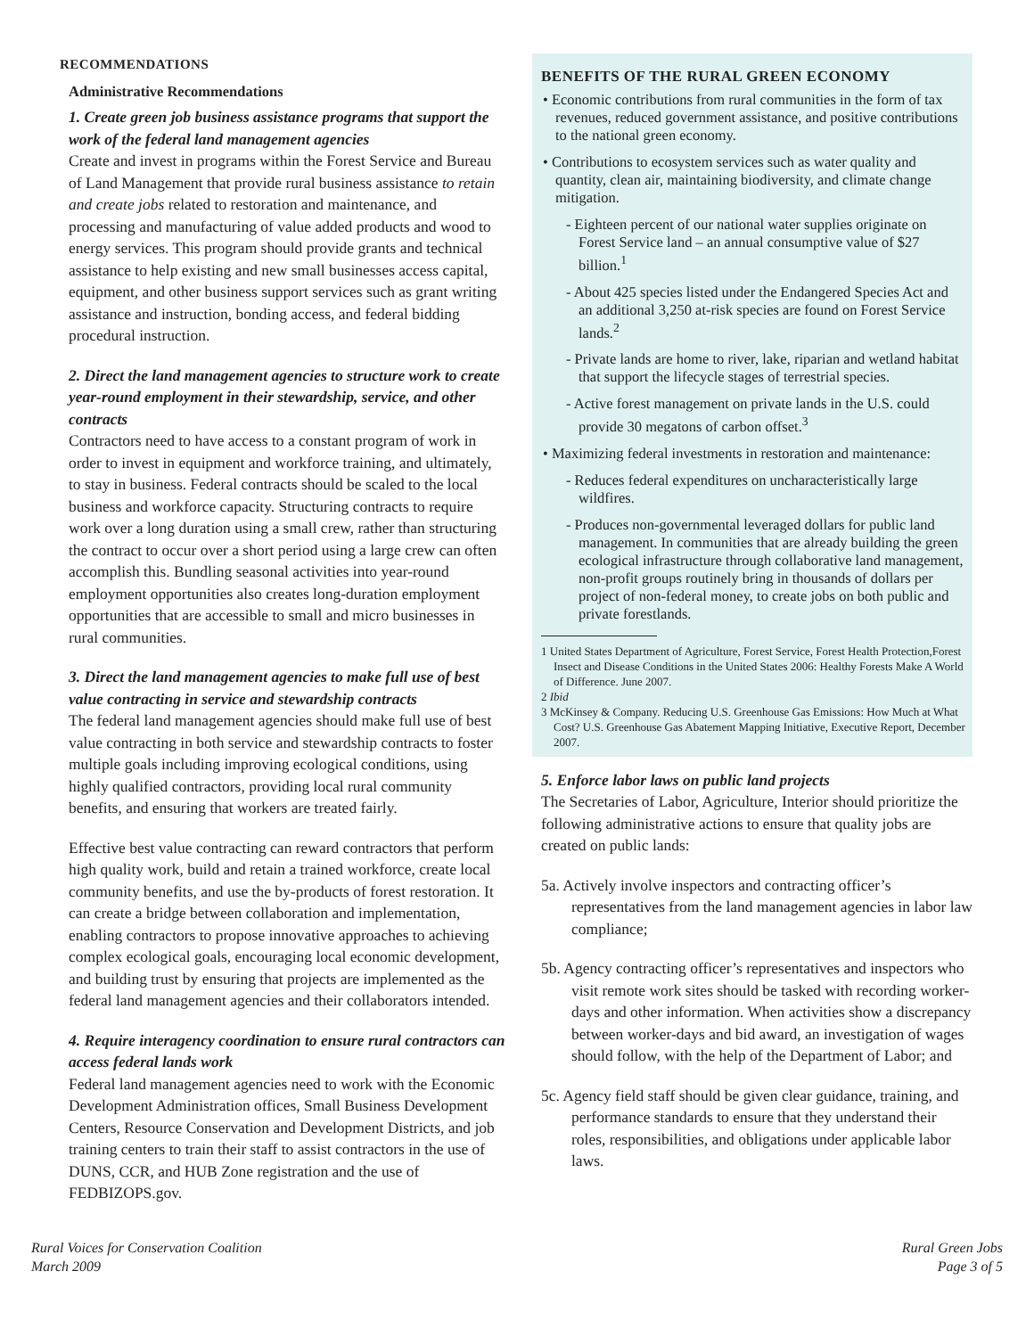RECOMMENDATIONS
Administrative Recommendations
1. Create green job business assistance programs that support the work of the federal land management agencies
Create and invest in programs within the Forest Service and Bureau of Land Management that provide rural business assistance to retain and create jobs related to restoration and maintenance, and processing and manufacturing of value added products and wood to energy services. This program should provide grants and technical assistance to help existing and new small businesses access capital, equipment, and other business support services such as grant writing assistance and instruction, bonding access, and federal bidding procedural instruction.
2. Direct the land management agencies to structure work to create year-round employment in their stewardship, service, and other contracts
Contractors need to have access to a constant program of work in order to invest in equipment and workforce training, and ultimately, to stay in business. Federal contracts should be scaled to the local business and workforce capacity. Structuring contracts to require work over a long duration using a small crew, rather than structuring the contract to occur over a short period using a large crew can often accomplish this. Bundling seasonal activities into year-round employment opportunities also creates long-duration employment opportunities that are accessible to small and micro businesses in rural communities.
3. Direct the land management agencies to make full use of best value contracting in service and stewardship contracts
The federal land management agencies should make full use of best value contracting in both service and stewardship contracts to foster multiple goals including improving ecological conditions, using highly qualified contractors, providing local rural community benefits, and ensuring that workers are treated fairly.
Effective best value contracting can reward contractors that perform high quality work, build and retain a trained workforce, create local community benefits, and use the by-products of forest restoration. It can create a bridge between collaboration and implementation, enabling contractors to propose innovative approaches to achieving complex ecological goals, encouraging local economic development, and building trust by ensuring that projects are implemented as the federal land management agencies and their collaborators intended.
4. Require interagency coordination to ensure rural contractors can access federal lands work
Federal land management agencies need to work with the Economic Development Administration offices, Small Business Development Centers, Resource Conservation and Development Districts, and job training centers to train their staff to assist contractors in the use of DUNS, CCR, and HUB Zone registration and the use of FEDBIZOPS.gov.
BENEFITS OF THE RURAL GREEN ECONOMY
• Economic contributions from rural communities in the form of tax revenues, reduced government assistance, and positive contributions to the national green economy.
• Contributions to ecosystem services such as water quality and quantity, clean air, maintaining biodiversity, and climate change mitigation.
- Eighteen percent of our national water supplies originate on Forest Service land – an annual consumptive value of $27 billion.<sup>1</sup>
- About 425 species listed under the Endangered Species Act and an additional 3,250 at-risk species are found on Forest Service lands.<sup>2</sup>
- Private lands are home to river, lake, riparian and wetland habitat that support the lifecycle stages of terrestrial species.
- Active forest management on private lands in the U.S. could provide 30 megatons of carbon offset.<sup>3</sup>
• Maximizing federal investments in restoration and maintenance:
- Reduces federal expenditures on uncharacteristically large wildfires.
- Produces non-governmental leveraged dollars for public land management. In communities that are already building the green ecological infrastructure through collaborative land management, non-profit groups routinely bring in thousands of dollars per project of non-federal money, to create jobs on both public and private forestlands.
1 United States Department of Agriculture, Forest Service, Forest Health Protection,Forest Insect and Disease Conditions in the United States 2006: Healthy Forests Make A World of Difference. June 2007.
2 Ibid
3 McKinsey & Company. Reducing U.S. Greenhouse Gas Emissions: How Much at What Cost? U.S. Greenhouse Gas Abatement Mapping Initiative, Executive Report, December 2007.
5. Enforce labor laws on public land projects
The Secretaries of Labor, Agriculture, Interior should prioritize the following administrative actions to ensure that quality jobs are created on public lands:
5a. Actively involve inspectors and contracting officer’s representatives from the land management agencies in labor law compliance;
5b. Agency contracting officer’s representatives and inspectors who visit remote work sites should be tasked with recording worker-days and other information. When activities show a discrepancy between worker-days and bid award, an investigation of wages should follow, with the help of the Department of Labor; and
5c. Agency field staff should be given clear guidance, training, and performance standards to ensure that they understand their roles, responsibilities, and obligations under applicable labor laws.
Rural Voices for Conservation Coalition
March 2009
Rural Green Jobs
Page 3 of 5